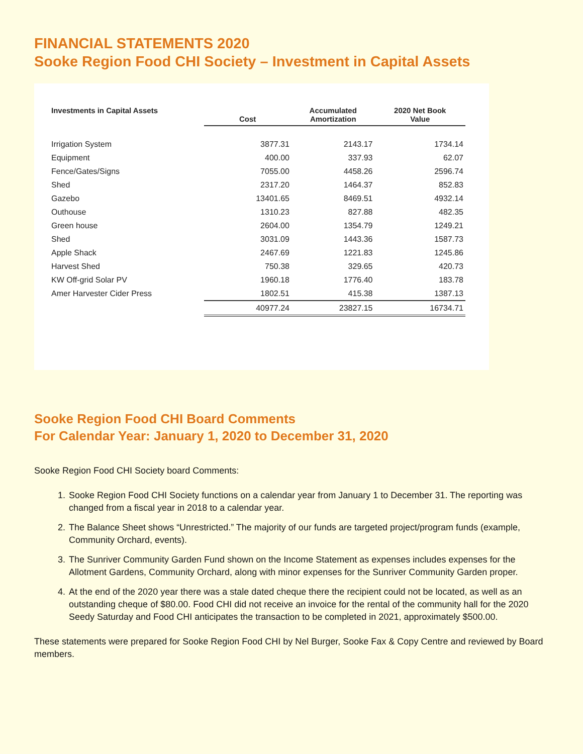FINANCIAL STATEMENTS 2020
Sooke Region Food CHI Society – Investment in Capital Assets
| Investments in Capital Assets | Cost | Accumulated Amortization | 2020 Net Book Value |
| --- | --- | --- | --- |
| Irrigation System | 3877.31 | 2143.17 | 1734.14 |
| Equipment | 400.00 | 337.93 | 62.07 |
| Fence/Gates/Signs | 7055.00 | 4458.26 | 2596.74 |
| Shed | 2317.20 | 1464.37 | 852.83 |
| Gazebo | 13401.65 | 8469.51 | 4932.14 |
| Outhouse | 1310.23 | 827.88 | 482.35 |
| Green house | 2604.00 | 1354.79 | 1249.21 |
| Shed | 3031.09 | 1443.36 | 1587.73 |
| Apple Shack | 2467.69 | 1221.83 | 1245.86 |
| Harvest Shed | 750.38 | 329.65 | 420.73 |
| KW Off-grid Solar PV | 1960.18 | 1776.40 | 183.78 |
| Amer Harvester Cider Press | 1802.51 | 415.38 | 1387.13 |
| | 40977.24 | 23827.15 | 16734.71 |
Sooke Region Food CHI Board Comments
For Calendar Year: January 1, 2020 to December 31, 2020
Sooke Region Food CHI Society board Comments:
1. Sooke Region Food CHI Society functions on a calendar year from January 1 to December 31. The reporting was changed from a fiscal year in 2018 to a calendar year.
2. The Balance Sheet shows “Unrestricted.” The majority of our funds are targeted project/program funds (example, Community Orchard, events).
3. The Sunriver Community Garden Fund shown on the Income Statement as expenses includes expenses for the Allotment Gardens, Community Orchard, along with minor expenses for the Sunriver Community Garden proper.
4. At the end of the 2020 year there was a stale dated cheque there the recipient could not be located, as well as an outstanding cheque of $80.00. Food CHI did not receive an invoice for the rental of the community hall for the 2020 Seedy Saturday and Food CHI anticipates the transaction to be completed in 2021, approximately $500.00.
These statements were prepared for Sooke Region Food CHI by Nel Burger, Sooke Fax & Copy Centre and reviewed by Board members.